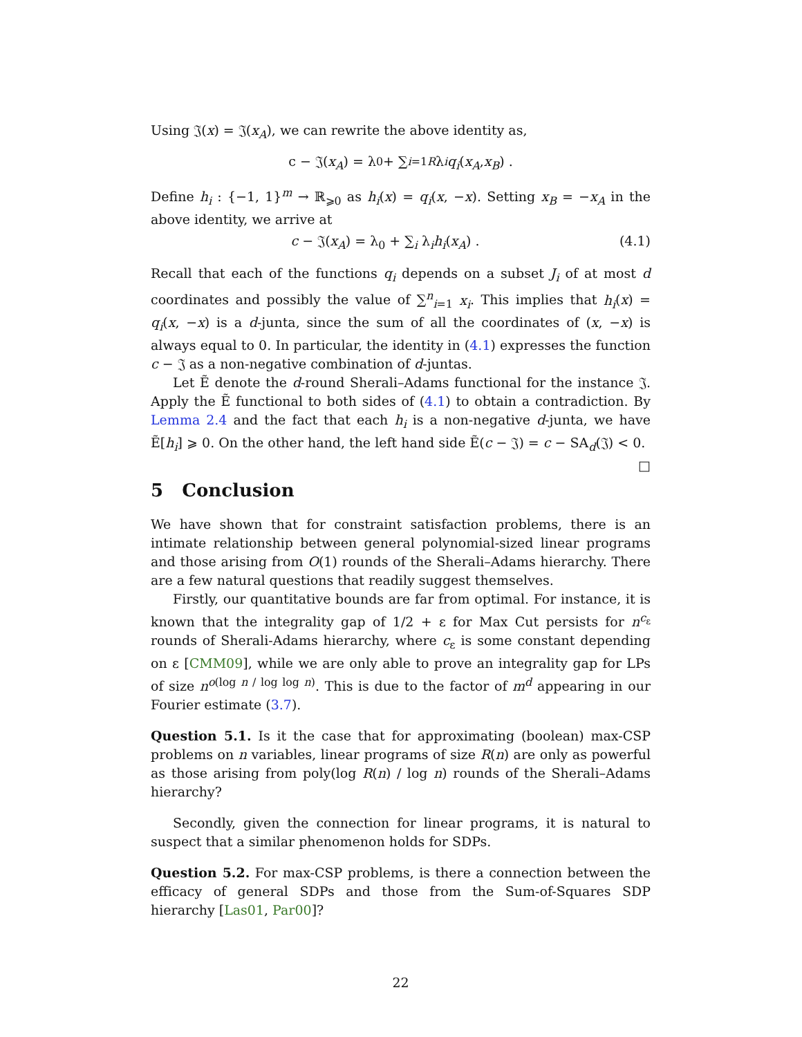Using 𝔍(x) = 𝔍(x<sub>A</sub>), we can rewrite the above identity as,
c − 𝔍(x<sub>A</sub>) = λ<sub>0</sub> + ∑<sub>i=1</sub><sup>R</sup> λ<sub>i</sub> q<sub>i</sub> (x<sub>A</sub>, x<sub>B</sub>) .
Define h<sub>i</sub> : {−1, 1}<sup>m</sup> → ℝ<sub>⩾0</sub> as h<sub>i</sub>(x) = q<sub>i</sub>(x, −x). Setting x<sub>B</sub> = −x<sub>A</sub> in the above identity, we arrive at
c − 𝔍(x<sub>A</sub>) = λ<sub>0</sub> + ∑<sub>i</sub> λ<sub>i</sub>h<sub>i</sub>(x<sub>A</sub>) . (4.1)
Recall that each of the functions q<sub>i</sub> depends on a subset J<sub>i</sub> of at most d coordinates and possibly the value of ∑<sup>n</sup><sub>i=1</sub> x<sub>i</sub>. This implies that h<sub>i</sub>(x) = q<sub>i</sub>(x, −x) is a d-junta, since the sum of all the coordinates of (x, −x) is always equal to 0. In particular, the identity in (4.1) expresses the function c − 𝔍 as a non-negative combination of d-juntas.
Let Ẽ denote the d-round Sherali–Adams functional for the instance 𝔍. Apply the Ẽ functional to both sides of (4.1) to obtain a contradiction. By Lemma 2.4 and the fact that each h<sub>i</sub> is a non-negative d-junta, we have Ẽ[h<sub>i</sub>] ⩾ 0. On the other hand, the left hand side Ẽ(c − 𝔍) = c − SA<sub>d</sub>(𝔍) < 0. □
5 Conclusion
We have shown that for constraint satisfaction problems, there is an intimate relationship between general polynomial-sized linear programs and those arising from O(1) rounds of the Sherali–Adams hierarchy. There are a few natural questions that readily suggest themselves.
Firstly, our quantitative bounds are far from optimal. For instance, it is known that the integrality gap of 1/2 + ε for Max Cut persists for n<sup>c<sub>ε</sub></sup> rounds of Sherali-Adams hierarchy, where c<sub>ε</sub> is some constant depending on ε [CMM09], while we are only able to prove an integrality gap for LPs of size n<sup>o(log n / log log n)</sup>. This is due to the factor of m<sup>d</sup> appearing in our Fourier estimate (3.7).
Question 5.1. Is it the case that for approximating (boolean) max-CSP problems on n variables, linear programs of size R(n) are only as powerful as those arising from poly(log R(n) / log n) rounds of the Sherali–Adams hierarchy?
Secondly, given the connection for linear programs, it is natural to suspect that a similar phenomenon holds for SDPs.
Question 5.2. For max-CSP problems, is there a connection between the efficacy of general SDPs and those from the Sum-of-Squares SDP hierarchy [Las01, Par00]?
22